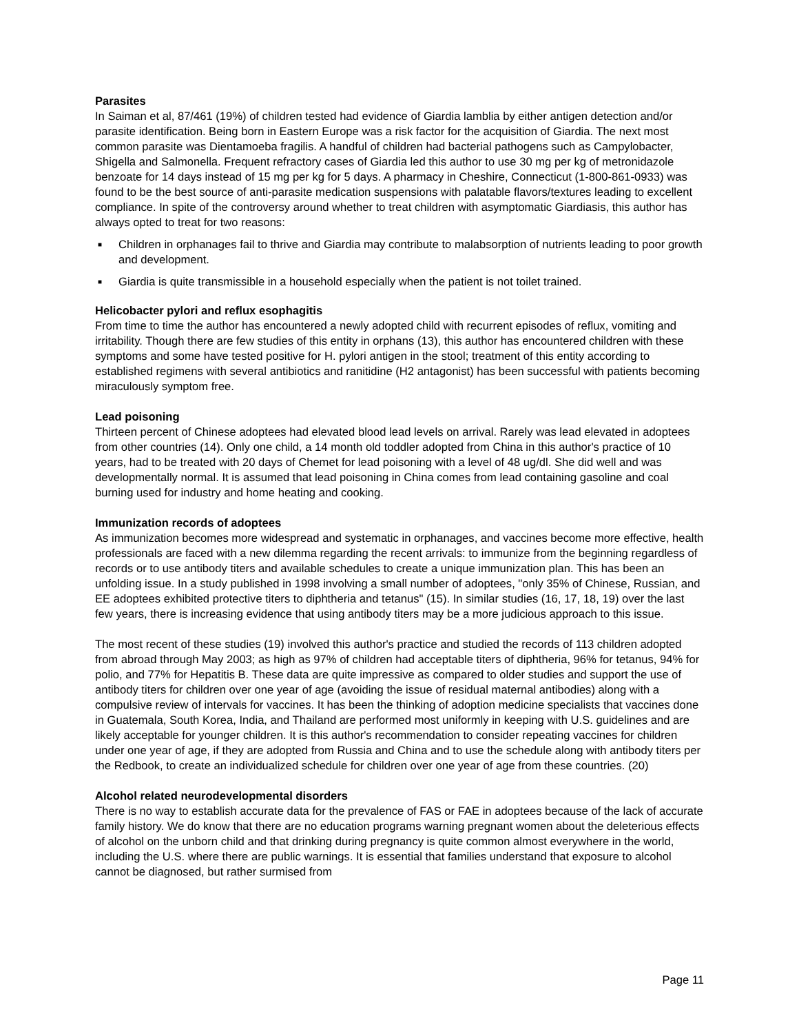Parasites
In Saiman et al, 87/461 (19%) of children tested had evidence of Giardia lamblia by either antigen detection and/or parasite identification. Being born in Eastern Europe was a risk factor for the acquisition of Giardia. The next most common parasite was Dientamoeba fragilis. A handful of children had bacterial pathogens such as Campylobacter, Shigella and Salmonella. Frequent refractory cases of Giardia led this author to use 30 mg per kg of metronidazole benzoate for 14 days instead of 15 mg per kg for 5 days. A pharmacy in Cheshire, Connecticut (1-800-861-0933) was found to be the best source of anti-parasite medication suspensions with palatable flavors/textures leading to excellent compliance. In spite of the controversy around whether to treat children with asymptomatic Giardiasis, this author has always opted to treat for two reasons:
■ Children in orphanages fail to thrive and Giardia may contribute to malabsorption of nutrients leading to poor growth and development.
■ Giardia is quite transmissible in a household especially when the patient is not toilet trained.
Helicobacter pylori and reflux esophagitis
From time to time the author has encountered a newly adopted child with recurrent episodes of reflux, vomiting and irritability. Though there are few studies of this entity in orphans (13), this author has encountered children with these symptoms and some have tested positive for H. pylori antigen in the stool; treatment of this entity according to established regimens with several antibiotics and ranitidine (H2 antagonist) has been successful with patients becoming miraculously symptom free.
Lead poisoning
Thirteen percent of Chinese adoptees had elevated blood lead levels on arrival. Rarely was lead elevated in adoptees from other countries (14). Only one child, a 14 month old toddler adopted from China in this author's practice of 10 years, had to be treated with 20 days of Chemet for lead poisoning with a level of 48 ug/dl. She did well and was developmentally normal. It is assumed that lead poisoning in China comes from lead containing gasoline and coal burning used for industry and home heating and cooking.
Immunization records of adoptees
As immunization becomes more widespread and systematic in orphanages, and vaccines become more effective, health professionals are faced with a new dilemma regarding the recent arrivals: to immunize from the beginning regardless of records or to use antibody titers and available schedules to create a unique immunization plan. This has been an unfolding issue. In a study published in 1998 involving a small number of adoptees, "only 35% of Chinese, Russian, and EE adoptees exhibited protective titers to diphtheria and tetanus" (15). In similar studies (16, 17, 18, 19) over the last few years, there is increasing evidence that using antibody titers may be a more judicious approach to this issue.
The most recent of these studies (19) involved this author's practice and studied the records of 113 children adopted from abroad through May 2003; as high as 97% of children had acceptable titers of diphtheria, 96% for tetanus, 94% for polio, and 77% for Hepatitis B. These data are quite impressive as compared to older studies and support the use of antibody titers for children over one year of age (avoiding the issue of residual maternal antibodies) along with a compulsive review of intervals for vaccines. It has been the thinking of adoption medicine specialists that vaccines done in Guatemala, South Korea, India, and Thailand are performed most uniformly in keeping with U.S. guidelines and are likely acceptable for younger children. It is this author's recommendation to consider repeating vaccines for children under one year of age, if they are adopted from Russia and China and to use the schedule along with antibody titers per the Redbook, to create an individualized schedule for children over one year of age from these countries. (20)
Alcohol related neurodevelopmental disorders
There is no way to establish accurate data for the prevalence of FAS or FAE in adoptees because of the lack of accurate family history. We do know that there are no education programs warning pregnant women about the deleterious effects of alcohol on the unborn child and that drinking during pregnancy is quite common almost everywhere in the world, including the U.S. where there are public warnings. It is essential that families understand that exposure to alcohol cannot be diagnosed, but rather surmised from
Page 11